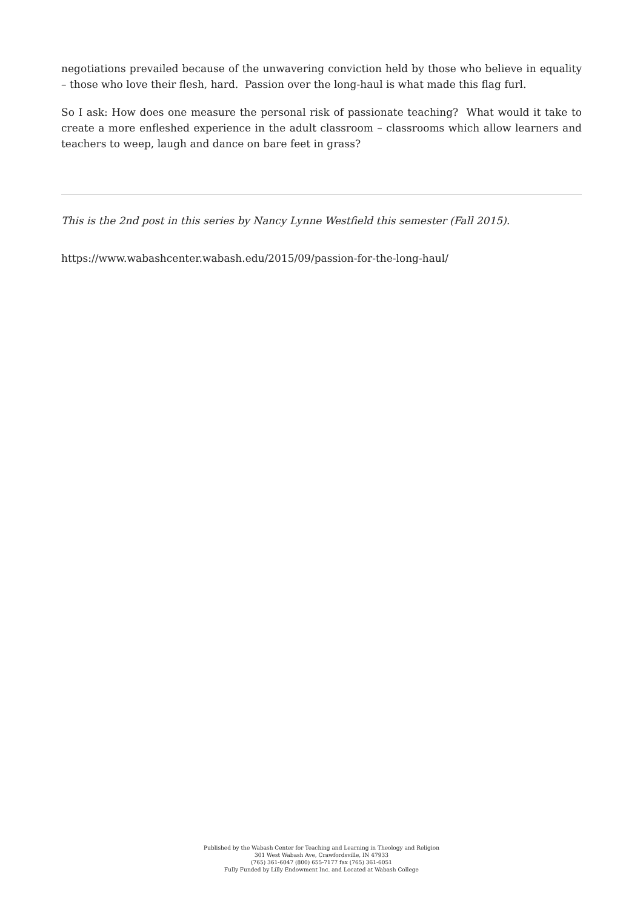negotiations prevailed because of the unwavering conviction held by those who believe in equality – those who love their flesh, hard. Passion over the long-haul is what made this flag furl.
So I ask: How does one measure the personal risk of passionate teaching? What would it take to create a more enfleshed experience in the adult classroom – classrooms which allow learners and teachers to weep, laugh and dance on bare feet in grass?
This is the 2nd post in this series by Nancy Lynne Westfield this semester (Fall 2015).
https://www.wabashcenter.wabash.edu/2015/09/passion-for-the-long-haul/
Published by the Wabash Center for Teaching and Learning in Theology and Religion
301 West Wabash Ave, Crawfordsville, IN 47933
(765) 361-6047 (800) 655-7177 fax (765) 361-6051
Fully Funded by Lilly Endowment Inc. and Located at Wabash College